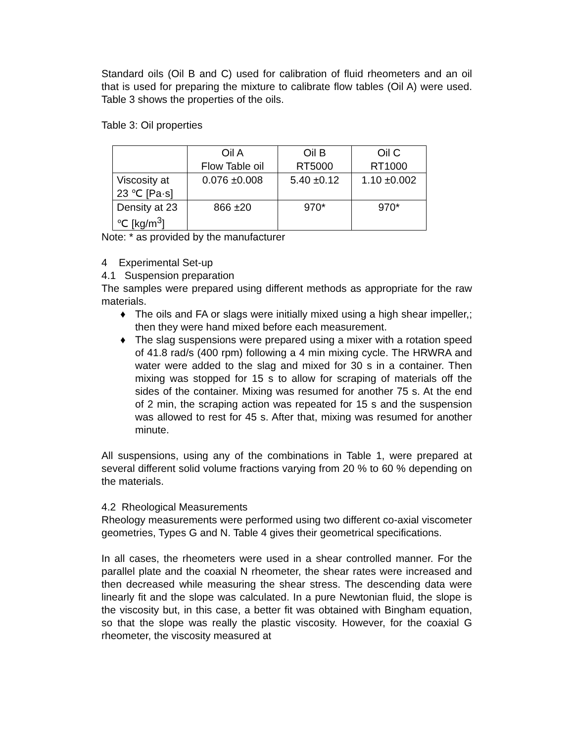Standard oils (Oil B and C) used for calibration of fluid rheometers and an oil that is used for preparing the mixture to calibrate flow tables (Oil A) were used. Table 3 shows the properties of the oils.
Table 3: Oil properties
| | Oil A Flow Table oil | Oil B RT5000 | Oil C RT1000 |
| Viscosity at 23 ℃ [Pa·s] | 0.076 ±0.008 | 5.40 ±0.12 | 1.10 ±0.002 |
| Density at 23 ℃ [kg/m<sup>3</sup>] | 866 ±20 | 970* | 970* |
Note: * as provided by the manufacturer
4 Experimental Set-up
4.1 Suspension preparation
The samples were prepared using different methods as appropriate for the raw materials.
♦ The oils and FA or slags were initially mixed using a high shear impeller,; then they were hand mixed before each measurement.
♦ The slag suspensions were prepared using a mixer with a rotation speed of 41.8 rad/s (400 rpm) following a 4 min mixing cycle. The HRWRA and water were added to the slag and mixed for 30 s in a container. Then mixing was stopped for 15 s to allow for scraping of materials off the sides of the container. Mixing was resumed for another 75 s. At the end of 2 min, the scraping action was repeated for 15 s and the suspension was allowed to rest for 45 s. After that, mixing was resumed for another minute.
All suspensions, using any of the combinations in Table 1, were prepared at several different solid volume fractions varying from 20 % to 60 % depending on the materials.
4.2 Rheological Measurements
Rheology measurements were performed using two different co-axial viscometer geometries, Types G and N. Table 4 gives their geometrical specifications.
In all cases, the rheometers were used in a shear controlled manner. For the parallel plate and the coaxial N rheometer, the shear rates were increased and then decreased while measuring the shear stress. The descending data were linearly fit and the slope was calculated. In a pure Newtonian fluid, the slope is the viscosity but, in this case, a better fit was obtained with Bingham equation, so that the slope was really the plastic viscosity. However, for the coaxial G rheometer, the viscosity measured at